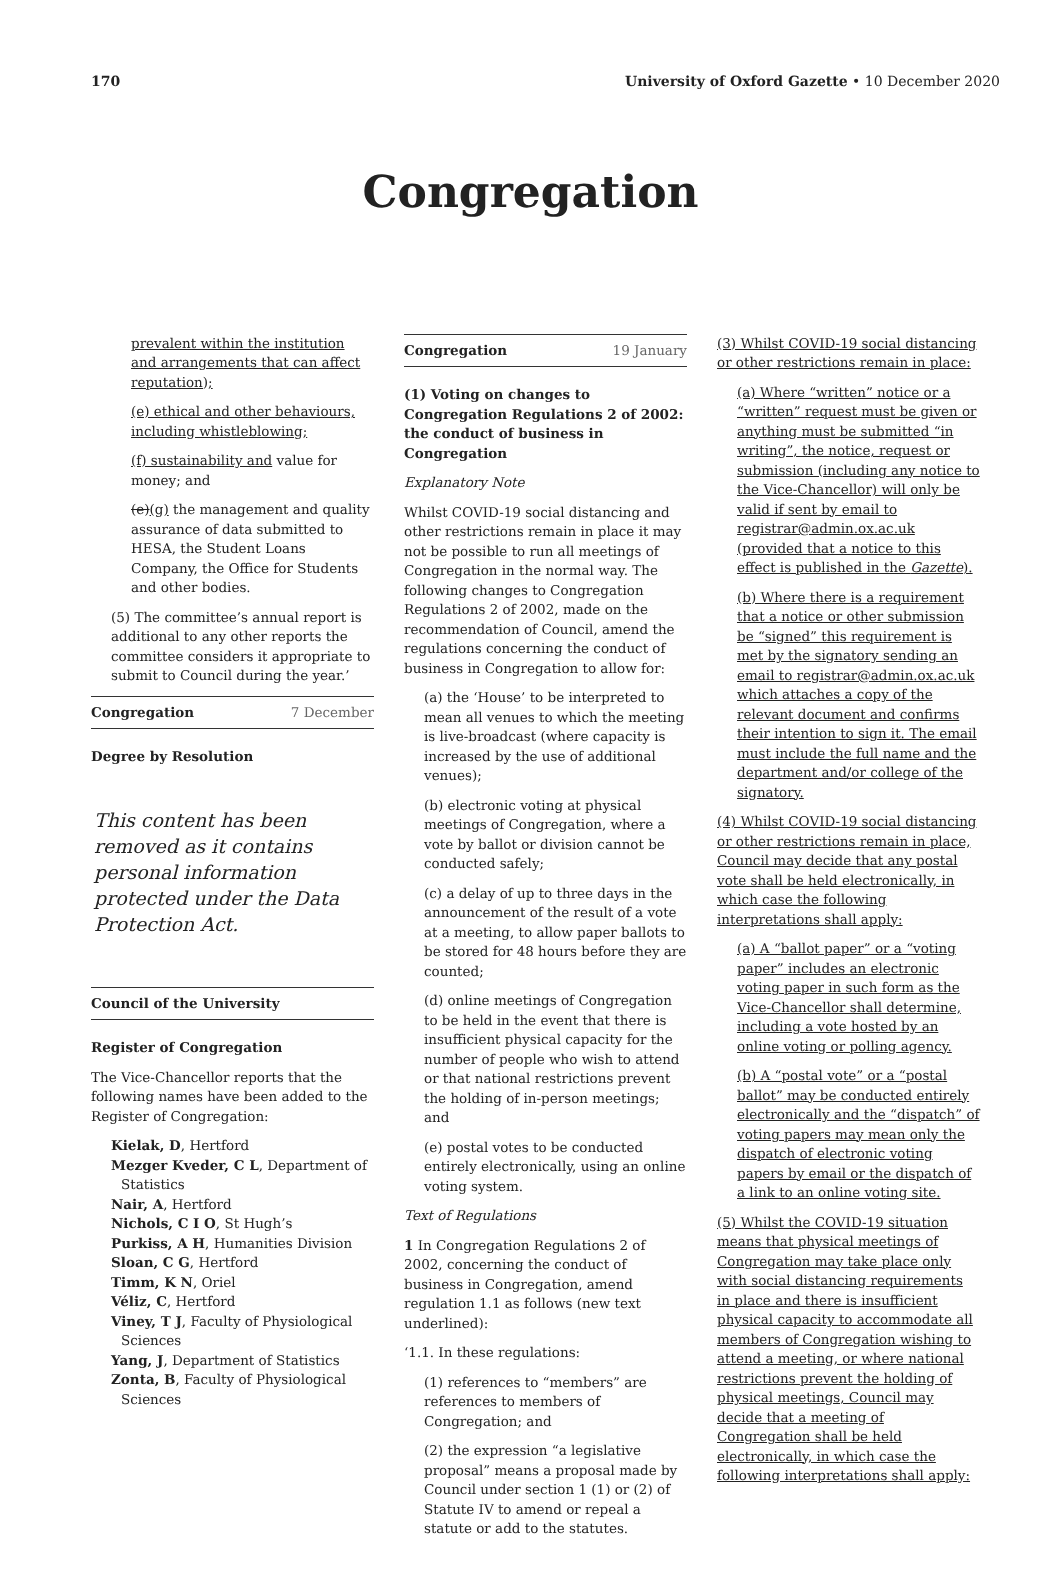170 University of Oxford Gazette • 10 December 2020
Congregation
prevalent within the institution and arrangements that can affect reputation);
(e) ethical and other behaviours, including whistleblowing;
(f) sustainability and value for money; and
(e)(g) the management and quality assurance of data submitted to HESA, the Student Loans Company, the Office for Students and other bodies.
(5) The committee’s annual report is additional to any other reports the committee considers it appropriate to submit to Council during the year.’
Congregation 7 December
Degree by Resolution
This content has been removed as it contains personal information protected under the Data Protection Act.
Council of the University
Register of Congregation
The Vice-Chancellor reports that the following names have been added to the Register of Congregation:
Kielak, D, Hertford
Mezger Kveder, C L, Department of Statistics
Nair, A, Hertford
Nichols, C I O, St Hugh’s
Purkiss, A H, Humanities Division
Sloan, C G, Hertford
Timm, K N, Oriel
Véliz, C, Hertford
Viney, T J, Faculty of Physiological Sciences
Yang, J, Department of Statistics
Zonta, B, Faculty of Physiological Sciences
Congregation 19 January
(1) Voting on changes to Congregation Regulations 2 of 2002: the conduct of business in Congregation
Explanatory Note
Whilst COVID-19 social distancing and other restrictions remain in place it may not be possible to run all meetings of Congregation in the normal way. The following changes to Congregation Regulations 2 of 2002, made on the recommendation of Council, amend the regulations concerning the conduct of business in Congregation to allow for:
(a) the ‘House’ to be interpreted to mean all venues to which the meeting is live-broadcast (where capacity is increased by the use of additional venues);
(b) electronic voting at physical meetings of Congregation, where a vote by ballot or division cannot be conducted safely;
(c) a delay of up to three days in the announcement of the result of a vote at a meeting, to allow paper ballots to be stored for 48 hours before they are counted;
(d) online meetings of Congregation to be held in the event that there is insufficient physical capacity for the number of people who wish to attend or that national restrictions prevent the holding of in-person meetings; and
(e) postal votes to be conducted entirely electronically, using an online voting system.
Text of Regulations
1 In Congregation Regulations 2 of 2002, concerning the conduct of business in Congregation, amend regulation 1.1 as follows (new text underlined):
‘1.1. In these regulations:
(1) references to “members” are references to members of Congregation; and
(2) the expression “a legislative proposal” means a proposal made by Council under section 1 (1) or (2) of Statute IV to amend or repeal a statute or add to the statutes.
(3) Whilst COVID-19 social distancing or other restrictions remain in place:
(a) Where “written” notice or a “written” request must be given or anything must be submitted “in writing”, the notice, request or submission (including any notice to the Vice-Chancellor) will only be valid if sent by email to registrar@admin.ox.ac.uk (provided that a notice to this effect is published in the Gazette).
(b) Where there is a requirement that a notice or other submission be “signed” this requirement is met by the signatory sending an email to registrar@admin.ox.ac.uk which attaches a copy of the relevant document and confirms their intention to sign it. The email must include the full name and the department and/or college of the signatory.
(4) Whilst COVID-19 social distancing or other restrictions remain in place, Council may decide that any postal vote shall be held electronically, in which case the following interpretations shall apply:
(a) A “ballot paper” or a “voting paper” includes an electronic voting paper in such form as the Vice-Chancellor shall determine, including a vote hosted by an online voting or polling agency.
(b) A “postal vote” or a “postal ballot” may be conducted entirely electronically and the “dispatch” of voting papers may mean only the dispatch of electronic voting papers by email or the dispatch of a link to an online voting site.
(5) Whilst the COVID-19 situation means that physical meetings of Congregation may take place only with social distancing requirements in place and there is insufficient physical capacity to accommodate all members of Congregation wishing to attend a meeting, or where national restrictions prevent the holding of physical meetings, Council may decide that a meeting of Congregation shall be held electronically, in which case the following interpretations shall apply: